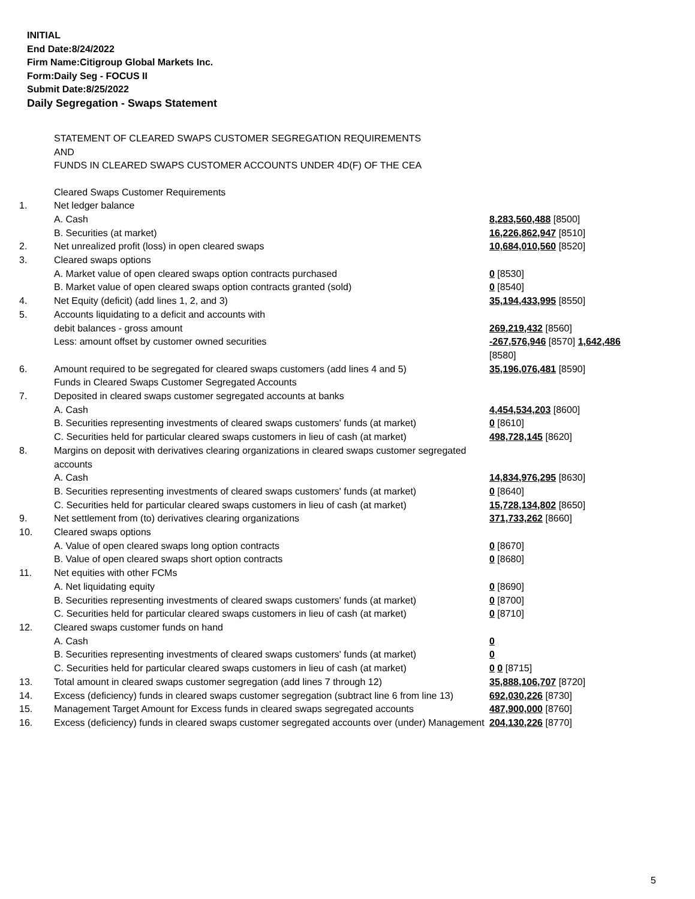INITIAL
End Date:8/24/2022
Firm Name:Citigroup Global Markets Inc.
Form:Daily Seg - FOCUS II
Submit Date:8/25/2022
Daily Segregation - Swaps Statement
STATEMENT OF CLEARED SWAPS CUSTOMER SEGREGATION REQUIREMENTS
AND
FUNDS IN CLEARED SWAPS CUSTOMER ACCOUNTS UNDER 4D(F) OF THE CEA
| | Cleared Swaps Customer Requirements | |
| 1. | Net ledger balance | |
| | A. Cash | 8,283,560,488 [8500] |
| | B. Securities (at market) | 16,226,862,947 [8510] |
| 2. | Net unrealized profit (loss) in open cleared swaps | 10,684,010,560 [8520] |
| 3. | Cleared swaps options | |
| | A. Market value of open cleared swaps option contracts purchased | 0 [8530] |
| | B. Market value of open cleared swaps option contracts granted (sold) | 0 [8540] |
| 4. | Net Equity (deficit) (add lines 1, 2, and 3) | 35,194,433,995 [8550] |
| 5. | Accounts liquidating to a deficit and accounts with | |
| | debit balances - gross amount | 269,219,432 [8560] |
| | Less: amount offset by customer owned securities | -267,576,946 [8570] 1,642,486 [8580] |
| 6. | Amount required to be segregated for cleared swaps customers (add lines 4 and 5) | 35,196,076,481 [8590] |
| | Funds in Cleared Swaps Customer Segregated Accounts | |
| 7. | Deposited in cleared swaps customer segregated accounts at banks | |
| | A. Cash | 4,454,534,203 [8600] |
| | B. Securities representing investments of cleared swaps customers' funds (at market) | 0 [8610] |
| | C. Securities held for particular cleared swaps customers in lieu of cash (at market) | 498,728,145 [8620] |
| 8. | Margins on deposit with derivatives clearing organizations in cleared swaps customer segregated accounts | |
| | A. Cash | 14,834,976,295 [8630] |
| | B. Securities representing investments of cleared swaps customers' funds (at market) | 0 [8640] |
| | C. Securities held for particular cleared swaps customers in lieu of cash (at market) | 15,728,134,802 [8650] |
| 9. | Net settlement from (to) derivatives clearing organizations | 371,733,262 [8660] |
| 10. | Cleared swaps options | |
| | A. Value of open cleared swaps long option contracts | 0 [8670] |
| | B. Value of open cleared swaps short option contracts | 0 [8680] |
| 11. | Net equities with other FCMs | |
| | A. Net liquidating equity | 0 [8690] |
| | B. Securities representing investments of cleared swaps customers' funds (at market) | 0 [8700] |
| | C. Securities held for particular cleared swaps customers in lieu of cash (at market) | 0 [8710] |
| 12. | Cleared swaps customer funds on hand | |
| | A. Cash | 0 |
| | B. Securities representing investments of cleared swaps customers' funds (at market) | 0 |
| | C. Securities held for particular cleared swaps customers in lieu of cash (at market) | 0 0 [8715] |
| 13. | Total amount in cleared swaps customer segregation (add lines 7 through 12) | 35,888,106,707 [8720] |
| 14. | Excess (deficiency) funds in cleared swaps customer segregation (subtract line 6 from line 13) | 692,030,226 [8730] |
| 15. | Management Target Amount for Excess funds in cleared swaps segregated accounts | 487,900,000 [8760] |
| 16. | Excess (deficiency) funds in cleared swaps customer segregated accounts over (under) Management | 204,130,226 [8770] |
5